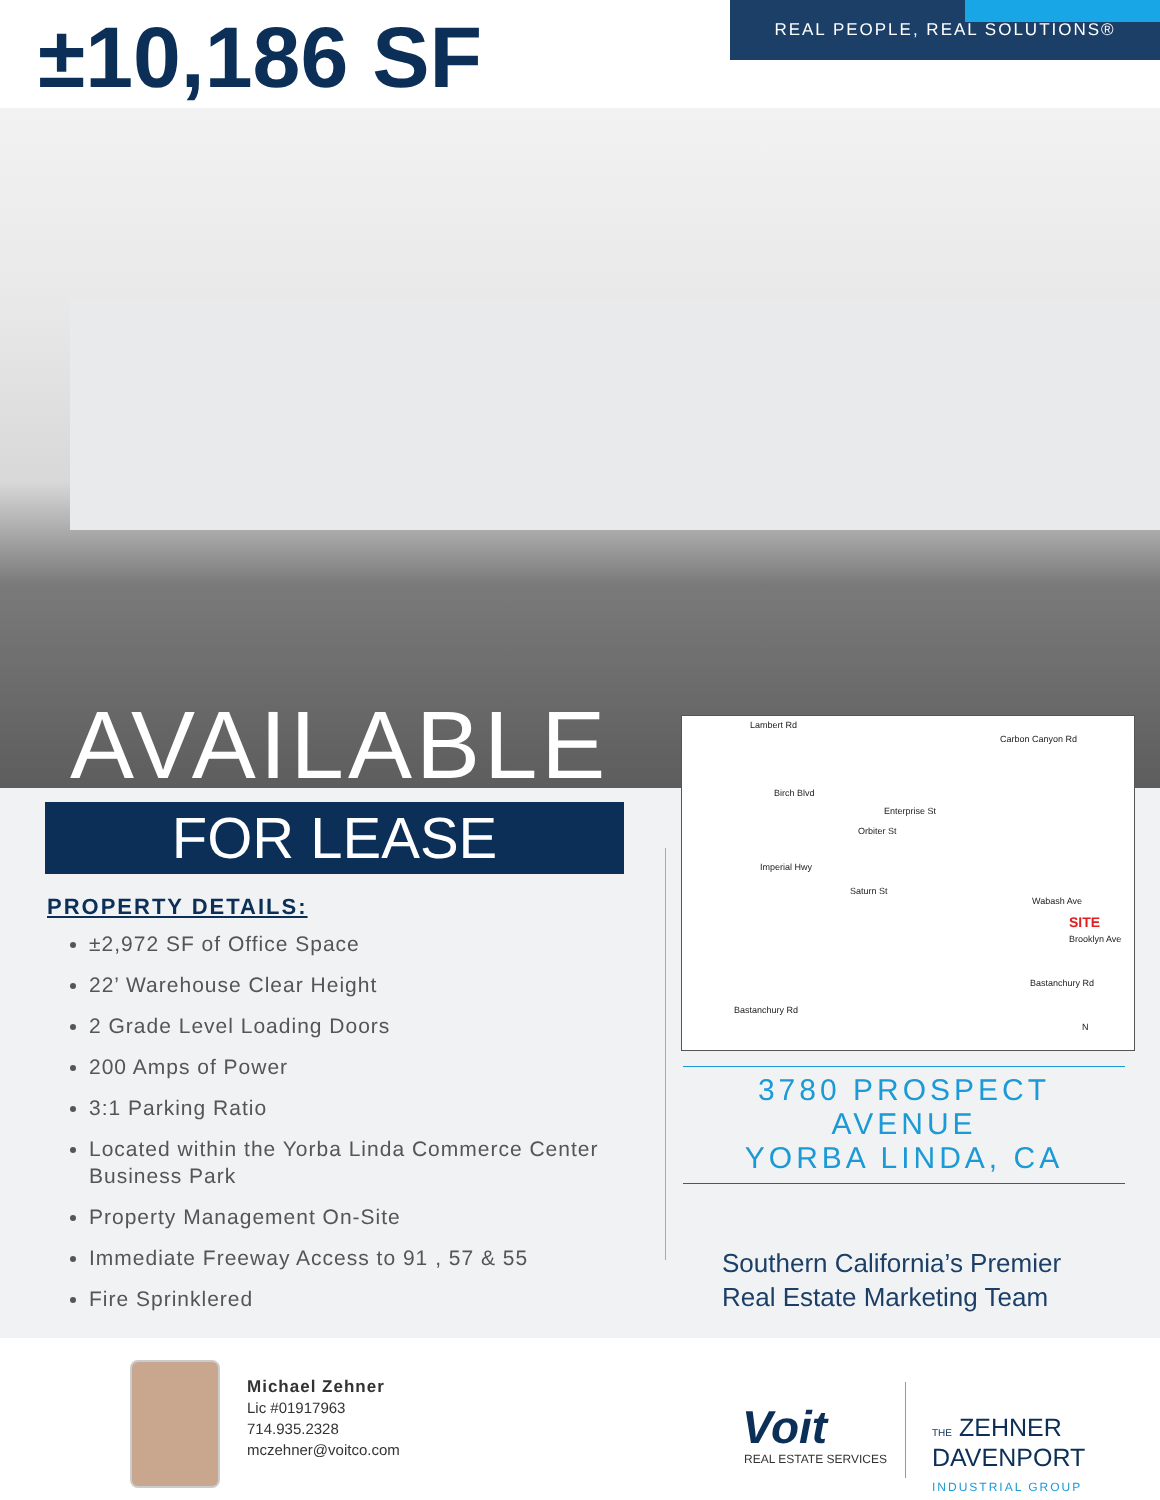±10,186 SF REAL PEOPLE, REAL SOLUTIONS®
AVAILABLE
FOR LEASE
PROPERTY DETAILS:
±2,972 SF of Office Space
22’ Warehouse Clear Height
2 Grade Level Loading Doors
200 Amps of Power
3:1 Parking Ratio
Located within the Yorba Linda Commerce Center Business Park
Property Management On-Site
Immediate Freeway Access to 91 , 57 & 55
Fire Sprinklered
Lambert Rd
Carbon Canyon Rd
Birch Blvd
Enterprise St
Orbiter St
Imperial Hwy
Saturn St
Wabash Ave
SITE
Brooklyn Ave
Bastanchury Rd
Bastanchury Rd
N
3780 PROSPECT AVENUE
YORBA LINDA, CA
Southern California’s Premier
Real Estate Marketing Team
Michael Zehner
Lic #01917963
714.935.2328
mczehner@voitco.com
Voit
REAL ESTATE SERVICES
THE ZEHNER
DAVENPORT
INDUSTRIAL GROUP